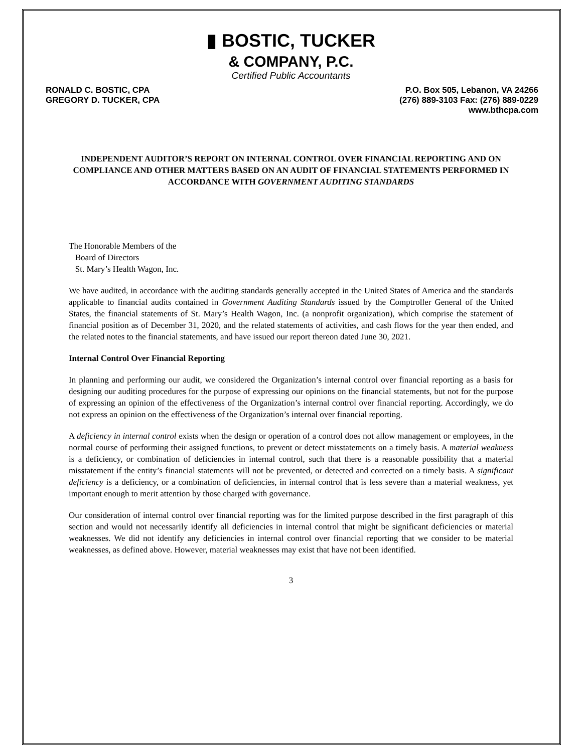▮ BOSTIC, TUCKER
& COMPANY, P.C.
Certified Public Accountants
RONALD C. BOSTIC, CPA
GREGORY D. TUCKER, CPA
P.O. Box 505, Lebanon, VA 24266
(276) 889-3103 Fax: (276) 889-0229
www.bthcpa.com
INDEPENDENT AUDITOR’S REPORT ON INTERNAL CONTROL OVER FINANCIAL REPORTING AND ON COMPLIANCE AND OTHER MATTERS BASED ON AN AUDIT OF FINANCIAL STATEMENTS PERFORMED IN ACCORDANCE WITH GOVERNMENT AUDITING STANDARDS
The Honorable Members of the
Board of Directors
St. Mary’s Health Wagon, Inc.
We have audited, in accordance with the auditing standards generally accepted in the United States of America and the standards applicable to financial audits contained in Government Auditing Standards issued by the Comptroller General of the United States, the financial statements of St. Mary’s Health Wagon, Inc. (a nonprofit organization), which comprise the statement of financial position as of December 31, 2020, and the related statements of activities, and cash flows for the year then ended, and the related notes to the financial statements, and have issued our report thereon dated June 30, 2021.
Internal Control Over Financial Reporting
In planning and performing our audit, we considered the Organization’s internal control over financial reporting as a basis for designing our auditing procedures for the purpose of expressing our opinions on the financial statements, but not for the purpose of expressing an opinion of the effectiveness of the Organization’s internal control over financial reporting. Accordingly, we do not express an opinion on the effectiveness of the Organization’s internal over financial reporting.
A deficiency in internal control exists when the design or operation of a control does not allow management or employees, in the normal course of performing their assigned functions, to prevent or detect misstatements on a timely basis. A material weakness is a deficiency, or combination of deficiencies in internal control, such that there is a reasonable possibility that a material misstatement if the entity’s financial statements will not be prevented, or detected and corrected on a timely basis. A significant deficiency is a deficiency, or a combination of deficiencies, in internal control that is less severe than a material weakness, yet important enough to merit attention by those charged with governance.
Our consideration of internal control over financial reporting was for the limited purpose described in the first paragraph of this section and would not necessarily identify all deficiencies in internal control that might be significant deficiencies or material weaknesses. We did not identify any deficiencies in internal control over financial reporting that we consider to be material weaknesses, as defined above. However, material weaknesses may exist that have not been identified.
3